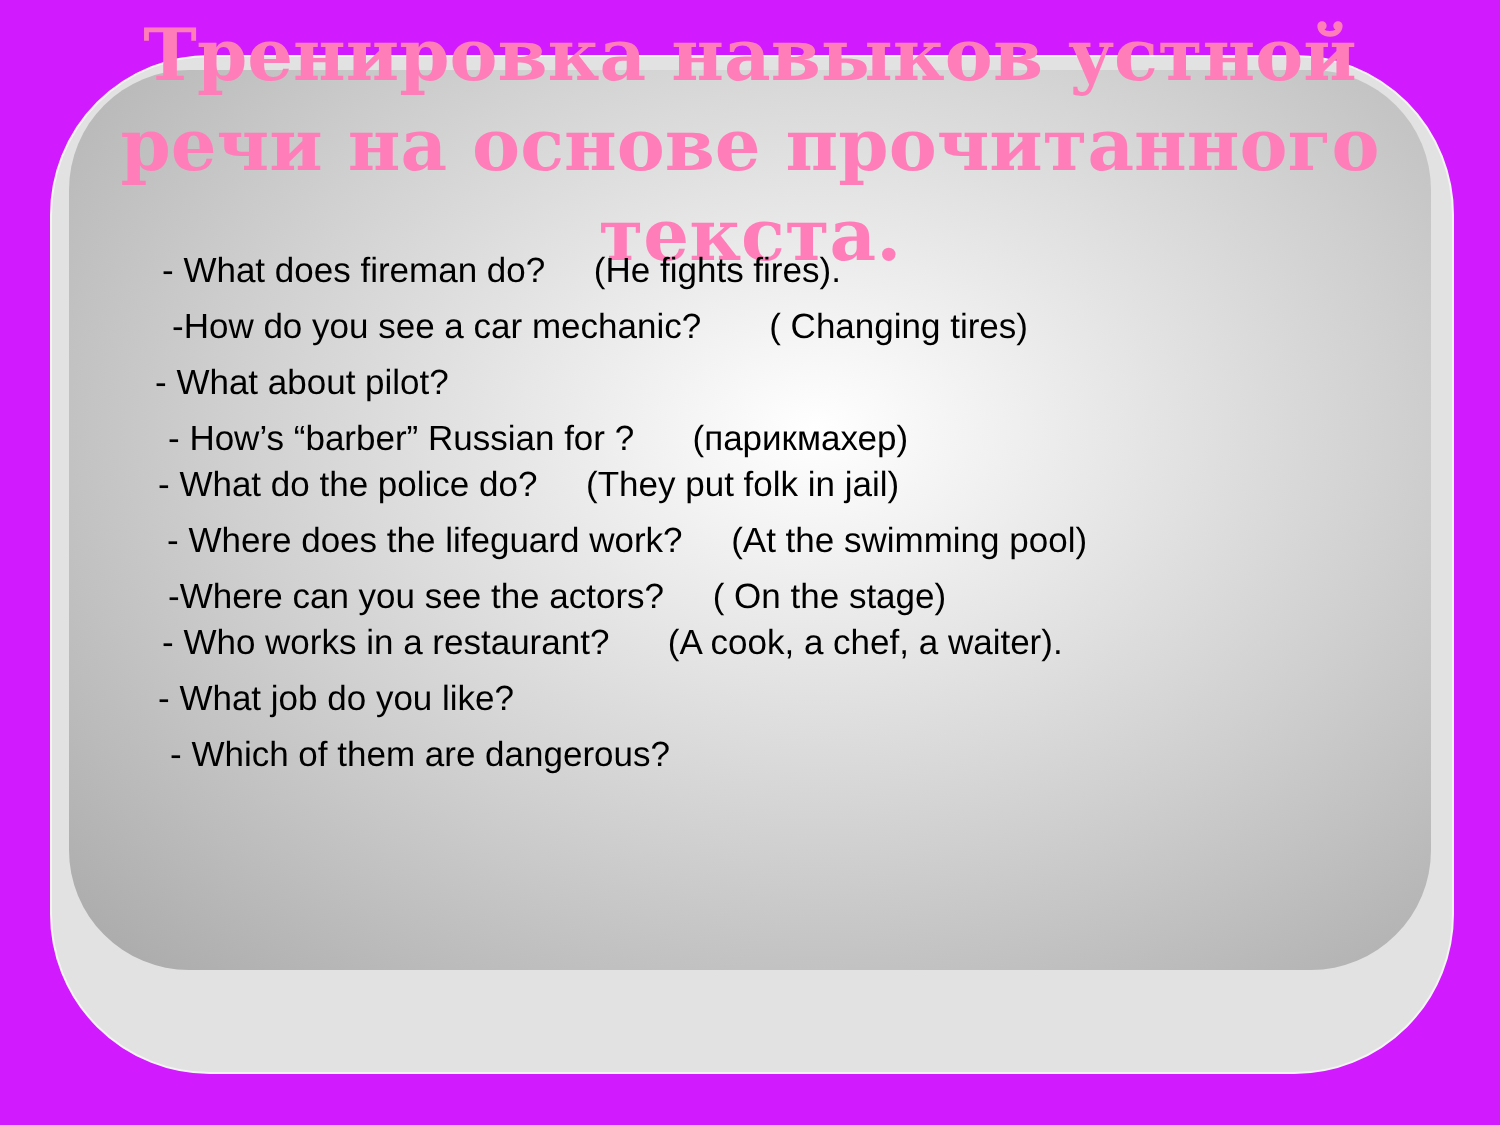Тренировка навыков устной
речи на основе прочитанного
текста.
- What does fireman do? (He fights fires).
-How do you see a car mechanic? ( Changing tires)
- What about pilot?
- How’s “barber” Russian for ? (парикмахер)
- What do the police do? (They put folk in jail)
- Where does the lifeguard work? (At the swimming pool)
-Where can you see the actors? ( On the stage)
- Who works in a restaurant? (A cook, a chef, a waiter).
- What job do you like?
- Which of them are dangerous?